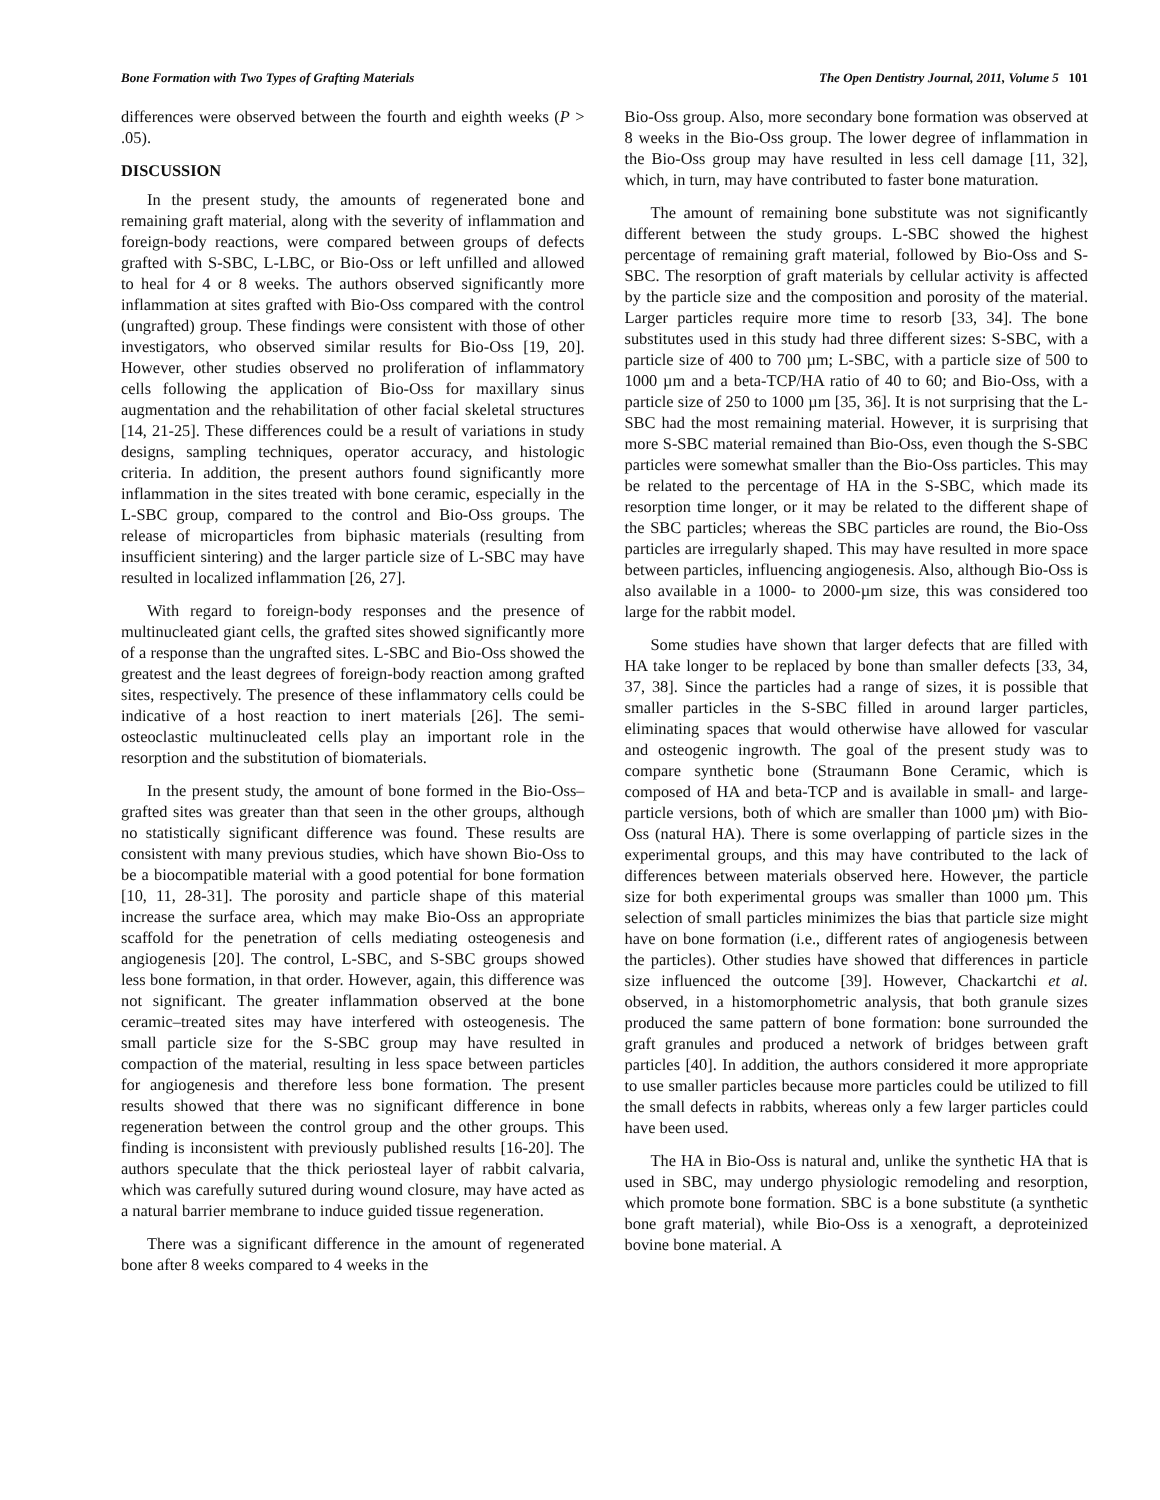Bone Formation with Two Types of Grafting Materials The Open Dentistry Journal, 2011, Volume 5 101
differences were observed between the fourth and eighth weeks (P > .05).
DISCUSSION
In the present study, the amounts of regenerated bone and remaining graft material, along with the severity of inflammation and foreign-body reactions, were compared between groups of defects grafted with S-SBC, L-LBC, or Bio-Oss or left unfilled and allowed to heal for 4 or 8 weeks. The authors observed significantly more inflammation at sites grafted with Bio-Oss compared with the control (ungrafted) group. These findings were consistent with those of other investigators, who observed similar results for Bio-Oss [19, 20]. However, other studies observed no proliferation of inflammatory cells following the application of Bio-Oss for maxillary sinus augmentation and the rehabilitation of other facial skeletal structures [14, 21-25]. These differences could be a result of variations in study designs, sampling techniques, operator accuracy, and histologic criteria. In addition, the present authors found significantly more inflammation in the sites treated with bone ceramic, especially in the L-SBC group, compared to the control and Bio-Oss groups. The release of microparticles from biphasic materials (resulting from insufficient sintering) and the larger particle size of L-SBC may have resulted in localized inflammation [26, 27].
With regard to foreign-body responses and the presence of multinucleated giant cells, the grafted sites showed significantly more of a response than the ungrafted sites. L-SBC and Bio-Oss showed the greatest and the least degrees of foreign-body reaction among grafted sites, respectively. The presence of these inflammatory cells could be indicative of a host reaction to inert materials [26]. The semi-osteoclastic multinucleated cells play an important role in the resorption and the substitution of biomaterials.
In the present study, the amount of bone formed in the Bio-Oss–grafted sites was greater than that seen in the other groups, although no statistically significant difference was found. These results are consistent with many previous studies, which have shown Bio-Oss to be a biocompatible material with a good potential for bone formation [10, 11, 28-31]. The porosity and particle shape of this material increase the surface area, which may make Bio-Oss an appropriate scaffold for the penetration of cells mediating osteogenesis and angiogenesis [20]. The control, L-SBC, and S-SBC groups showed less bone formation, in that order. However, again, this difference was not significant. The greater inflammation observed at the bone ceramic–treated sites may have interfered with osteogenesis. The small particle size for the S-SBC group may have resulted in compaction of the material, resulting in less space between particles for angiogenesis and therefore less bone formation. The present results showed that there was no significant difference in bone regeneration between the control group and the other groups. This finding is inconsistent with previously published results [16-20]. The authors speculate that the thick periosteal layer of rabbit calvaria, which was carefully sutured during wound closure, may have acted as a natural barrier membrane to induce guided tissue regeneration.
There was a significant difference in the amount of regenerated bone after 8 weeks compared to 4 weeks in the
Bio-Oss group. Also, more secondary bone formation was observed at 8 weeks in the Bio-Oss group. The lower degree of inflammation in the Bio-Oss group may have resulted in less cell damage [11, 32], which, in turn, may have contributed to faster bone maturation.
The amount of remaining bone substitute was not significantly different between the study groups. L-SBC showed the highest percentage of remaining graft material, followed by Bio-Oss and S-SBC. The resorption of graft materials by cellular activity is affected by the particle size and the composition and porosity of the material. Larger particles require more time to resorb [33, 34]. The bone substitutes used in this study had three different sizes: S-SBC, with a particle size of 400 to 700 µm; L-SBC, with a particle size of 500 to 1000 µm and a beta-TCP/HA ratio of 40 to 60; and Bio-Oss, with a particle size of 250 to 1000 µm [35, 36]. It is not surprising that the L-SBC had the most remaining material. However, it is surprising that more S-SBC material remained than Bio-Oss, even though the S-SBC particles were somewhat smaller than the Bio-Oss particles. This may be related to the percentage of HA in the S-SBC, which made its resorption time longer, or it may be related to the different shape of the SBC particles; whereas the SBC particles are round, the Bio-Oss particles are irregularly shaped. This may have resulted in more space between particles, influencing angiogenesis. Also, although Bio-Oss is also available in a 1000- to 2000-µm size, this was considered too large for the rabbit model.
Some studies have shown that larger defects that are filled with HA take longer to be replaced by bone than smaller defects [33, 34, 37, 38]. Since the particles had a range of sizes, it is possible that smaller particles in the S-SBC filled in around larger particles, eliminating spaces that would otherwise have allowed for vascular and osteogenic ingrowth. The goal of the present study was to compare synthetic bone (Straumann Bone Ceramic, which is composed of HA and beta-TCP and is available in small- and large-particle versions, both of which are smaller than 1000 µm) with Bio-Oss (natural HA). There is some overlapping of particle sizes in the experimental groups, and this may have contributed to the lack of differences between materials observed here. However, the particle size for both experimental groups was smaller than 1000 µm. This selection of small particles minimizes the bias that particle size might have on bone formation (i.e., different rates of angiogenesis between the particles). Other studies have showed that differences in particle size influenced the outcome [39]. However, Chackartchi et al. observed, in a histomorphometric analysis, that both granule sizes produced the same pattern of bone formation: bone surrounded the graft granules and produced a network of bridges between graft particles [40]. In addition, the authors considered it more appropriate to use smaller particles because more particles could be utilized to fill the small defects in rabbits, whereas only a few larger particles could have been used.
The HA in Bio-Oss is natural and, unlike the synthetic HA that is used in SBC, may undergo physiologic remodeling and resorption, which promote bone formation. SBC is a bone substitute (a synthetic bone graft material), while Bio-Oss is a xenograft, a deproteinized bovine bone material. A